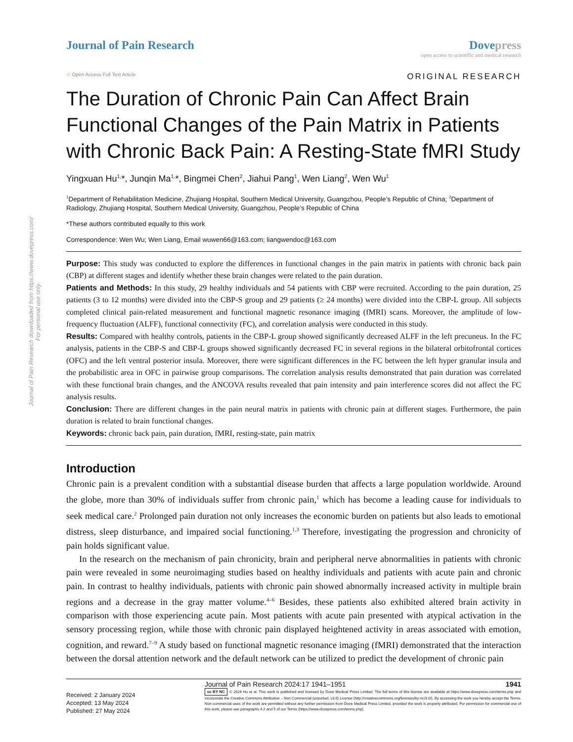Journal of Pain Research downloaded from https://www.dovepress.com/
For personal use only.
Journal of Pain Research Dove press
open access to scientific and medical research
☉ Open Access Full Text Article
ORIGINAL RESEARCH
The Duration of Chronic Pain Can Affect Brain Functional Changes of the Pain Matrix in Patients with Chronic Back Pain: A Resting-State fMRI Study
Yingxuan Hu<sup>1,</sup>*, Junqin Ma<sup>1,</sup>*, Bingmei Chen<sup>2</sup>, Jiahui Pang<sup>1</sup>, Wen Liang<sup>2</sup>, Wen Wu<sup>1</sup>
<sup>1</sup> Department of Rehabilitation Medicine, Zhujiang Hospital, Southern Medical University, Guangzhou, People’s Republic of China; <sup>2</sup>Department of Radiology, Zhujiang Hospital, Southern Medical University, Guangzhou, People’s Republic of China
*These authors contributed equally to this work
Correspondence: Wen Wu; Wen Liang, Email wuwen66@163.com; liangwendoc@163.com
Purpose: This study was conducted to explore the differences in functional changes in the pain matrix in patients with chronic back pain (CBP) at different stages and identify whether these brain changes were related to the pain duration.
Patients and Methods: In this study, 29 healthy individuals and 54 patients with CBP were recruited. According to the pain duration, 25 patients (3 to 12 months) were divided into the CBP-S group and 29 patients (≥ 24 months) were divided into the CBP-L group. All subjects completed clinical pain-related measurement and functional magnetic resonance imaging (fMRI) scans. Moreover, the amplitude of low-frequency fluctuation (ALFF), functional connectivity (FC), and correlation analysis were conducted in this study.
Results: Compared with healthy controls, patients in the CBP-L group showed significantly decreased ALFF in the left precuneus. In the FC analysis, patients in the CBP-S and CBP-L groups showed significantly decreased FC in several regions in the bilateral orbitofrontal cortices (OFC) and the left ventral posterior insula. Moreover, there were significant differences in the FC between the left hyper granular insula and the probabilistic area in OFC in pairwise group comparisons. The correlation analysis results demonstrated that pain duration was correlated with these functional brain changes, and the ANCOVA results revealed that pain intensity and pain interference scores did not affect the FC analysis results.
Conclusion: There are different changes in the pain neural matrix in patients with chronic pain at different stages. Furthermore, the pain duration is related to brain functional changes.
Keywords: chronic back pain, pain duration, fMRI, resting-state, pain matrix
Introduction
Chronic pain is a prevalent condition with a substantial disease burden that affects a large population worldwide. Around the globe, more than 30% of individuals suffer from chronic pain,<sup>1</sup> which has become a leading cause for individuals to seek medical care.<sup>2</sup> Prolonged pain duration not only increases the economic burden on patients but also leads to emotional distress, sleep disturbance, and impaired social functioning.<sup>1,3</sup> Therefore, investigating the progression and chronicity of pain holds significant value.
In the research on the mechanism of pain chronicity, brain and peripheral nerve abnormalities in patients with chronic pain were revealed in some neuroimaging studies based on healthy individuals and patients with acute pain and chronic pain. In contrast to healthy individuals, patients with chronic pain showed abnormally increased activity in multiple brain regions and a decrease in the gray matter volume.<sup>4–6</sup> Besides, these patients also exhibited altered brain activity in comparison with those experiencing acute pain. Most patients with acute pain presented with atypical activation in the sensory processing region, while those with chronic pain displayed heightened activity in areas associated with emotion, cognition, and reward.<sup>7–9</sup> A study based on functional magnetic resonance imaging (fMRI) demonstrated that the interaction between the dorsal attention network and the default network can be utilized to predict the development of chronic pain
Received: 2 January 2024
Accepted: 13 May 2024
Published: 27 May 2024
Journal of Pain Research 2024:17 1941–1951 1941
cc BY NC © 2024 Hu et al. This work is published and licensed by Dove Medical Press Limited. The full terms of this license are available at https://www.dovepress.com/terms.php and incorporate the Creative Commons Attribution – Non Commercial (unported, v3.0) License (http://creativecommons.org/licenses/by-nc/3.0/). By accessing the work you hereby accept the Terms. Non-commercial uses of the work are permitted without any further permission from Dove Medical Press Limited, provided the work is properly attributed. For permission for commercial use of this work, please see paragraphs 4.2 and 5 of our Terms (https://www.dovepress.com/terms.php).